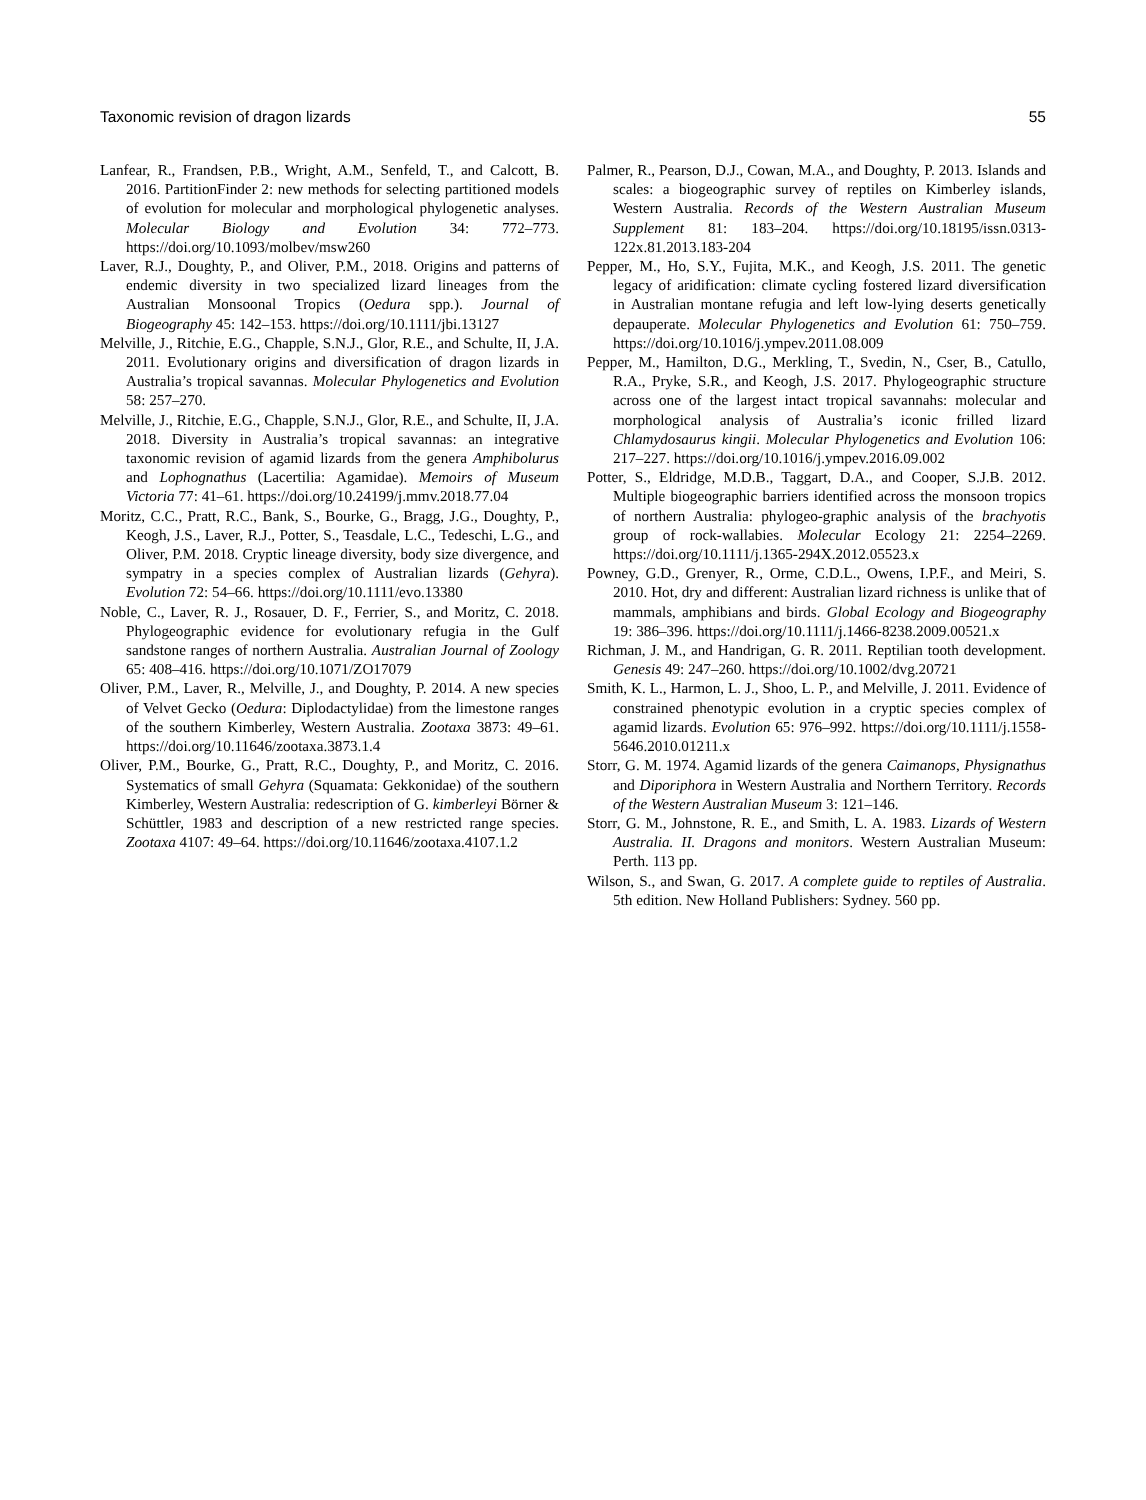Taxonomic revision of dragon lizards 55
Lanfear, R., Frandsen, P.B., Wright, A.M., Senfeld, T., and Calcott, B. 2016. PartitionFinder 2: new methods for selecting partitioned models of evolution for molecular and morphological phylogenetic analyses. Molecular Biology and Evolution 34: 772–773. https://doi.org/10.1093/molbev/msw260
Laver, R.J., Doughty, P., and Oliver, P.M., 2018. Origins and patterns of endemic diversity in two specialized lizard lineages from the Australian Monsoonal Tropics (Oedura spp.). Journal of Biogeography 45: 142–153. https://doi.org/10.1111/jbi.13127
Melville, J., Ritchie, E.G., Chapple, S.N.J., Glor, R.E., and Schulte, II, J.A. 2011. Evolutionary origins and diversification of dragon lizards in Australia’s tropical savannas. Molecular Phylogenetics and Evolution 58: 257–270.
Melville, J., Ritchie, E.G., Chapple, S.N.J., Glor, R.E., and Schulte, II, J.A. 2018. Diversity in Australia’s tropical savannas: an integrative taxonomic revision of agamid lizards from the genera Amphibolurus and Lophognathus (Lacertilia: Agamidae). Memoirs of Museum Victoria 77: 41–61. https://doi.org/10.24199/j.mmv.2018.77.04
Moritz, C.C., Pratt, R.C., Bank, S., Bourke, G., Bragg, J.G., Doughty, P., Keogh, J.S., Laver, R.J., Potter, S., Teasdale, L.C., Tedeschi, L.G., and Oliver, P.M. 2018. Cryptic lineage diversity, body size divergence, and sympatry in a species complex of Australian lizards (Gehyra). Evolution 72: 54–66. https://doi.org/10.1111/evo.13380
Noble, C., Laver, R. J., Rosauer, D. F., Ferrier, S., and Moritz, C. 2018. Phylogeographic evidence for evolutionary refugia in the Gulf sandstone ranges of northern Australia. Australian Journal of Zoology 65: 408–416. https://doi.org/10.1071/ZO17079
Oliver, P.M., Laver, R., Melville, J., and Doughty, P. 2014. A new species of Velvet Gecko (Oedura: Diplodactylidae) from the limestone ranges of the southern Kimberley, Western Australia. Zootaxa 3873: 49–61. https://doi.org/10.11646/zootaxa.3873.1.4
Oliver, P.M., Bourke, G., Pratt, R.C., Doughty, P., and Moritz, C. 2016. Systematics of small Gehyra (Squamata: Gekkonidae) of the southern Kimberley, Western Australia: redescription of G. kimberleyi Börner & Schüttler, 1983 and description of a new restricted range species. Zootaxa 4107: 49–64. https://doi.org/10.11646/zootaxa.4107.1.2
Palmer, R., Pearson, D.J., Cowan, M.A., and Doughty, P. 2013. Islands and scales: a biogeographic survey of reptiles on Kimberley islands, Western Australia. Records of the Western Australian Museum Supplement 81: 183–204. https://doi.org/10.18195/issn.0313-122x.81.2013.183-204
Pepper, M., Ho, S.Y., Fujita, M.K., and Keogh, J.S. 2011. The genetic legacy of aridification: climate cycling fostered lizard diversification in Australian montane refugia and left low-lying deserts genetically depauperate. Molecular Phylogenetics and Evolution 61: 750–759. https://doi.org/10.1016/j.ympev.2011.08.009
Pepper, M., Hamilton, D.G., Merkling, T., Svedin, N., Cser, B., Catullo, R.A., Pryke, S.R., and Keogh, J.S. 2017. Phylogeographic structure across one of the largest intact tropical savannahs: molecular and morphological analysis of Australia’s iconic frilled lizard Chlamydosaurus kingii. Molecular Phylogenetics and Evolution 106: 217–227. https://doi.org/10.1016/j.ympev.2016.09.002
Potter, S., Eldridge, M.D.B., Taggart, D.A., and Cooper, S.J.B. 2012. Multiple biogeographic barriers identified across the monsoon tropics of northern Australia: phylogeo-graphic analysis of the brachyotis group of rock-wallabies. Molecular Ecology 21: 2254–2269. https://doi.org/10.1111/j.1365-294X.2012.05523.x
Powney, G.D., Grenyer, R., Orme, C.D.L., Owens, I.P.F., and Meiri, S. 2010. Hot, dry and different: Australian lizard richness is unlike that of mammals, amphibians and birds. Global Ecology and Biogeography 19: 386–396. https://doi.org/10.1111/j.1466-8238.2009.00521.x
Richman, J. M., and Handrigan, G. R. 2011. Reptilian tooth development. Genesis 49: 247–260. https://doi.org/10.1002/dvg.20721
Smith, K. L., Harmon, L. J., Shoo, L. P., and Melville, J. 2011. Evidence of constrained phenotypic evolution in a cryptic species complex of agamid lizards. Evolution 65: 976–992. https://doi.org/10.1111/j.1558-5646.2010.01211.x
Storr, G. M. 1974. Agamid lizards of the genera Caimanops, Physignathus and Diporiphora in Western Australia and Northern Territory. Records of the Western Australian Museum 3: 121–146.
Storr, G. M., Johnstone, R. E., and Smith, L. A. 1983. Lizards of Western Australia. II. Dragons and monitors. Western Australian Museum: Perth. 113 pp.
Wilson, S., and Swan, G. 2017. A complete guide to reptiles of Australia. 5th edition. New Holland Publishers: Sydney. 560 pp.